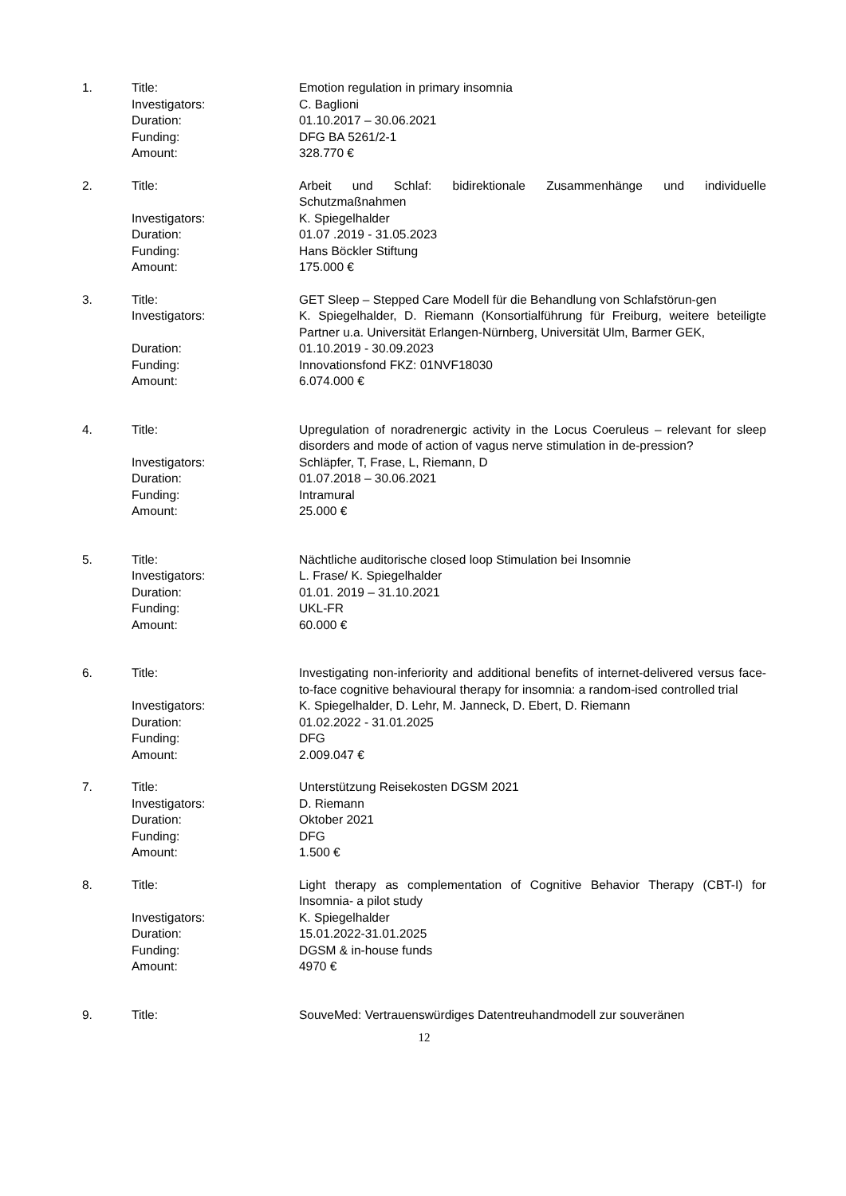| 1. | Title: | Emotion regulation in primary insomnia |
| | Investigators: | C. Baglioni |
| | Duration: | 01.10.2017 – 30.06.2021 |
| | Funding: | DFG BA 5261/2-1 |
| | Amount: | 328.770 € |
| 2. | Title: | Arbeit und Schlaf: bidirektionale Zusammenhänge und individuelle Schutzmaßnahmen |
| | Investigators: | K. Spiegelhalder |
| | Duration: | 01.07 .2019 - 31.05.2023 |
| | Funding: | Hans Böckler Stiftung |
| | Amount: | 175.000 € |
| 3. | Title: | GET Sleep – Stepped Care Modell für die Behandlung von Schlafstörun-gen |
| | Investigators: | K. Spiegelhalder, D. Riemann (Konsortialführung für Freiburg, weitere beteiligte Partner u.a. Universität Erlangen-Nürnberg, Universität Ulm, Barmer GEK, |
| | Duration: | 01.10.2019 - 30.09.2023 |
| | Funding: | Innovationsfond FKZ: 01NVF18030 |
| | Amount: | 6.074.000 € |
| 4. | Title: | Upregulation of noradrenergic activity in the Locus Coeruleus – relevant for sleep disorders and mode of action of vagus nerve stimulation in de-pression? |
| | Investigators: | Schläpfer, T, Frase, L, Riemann, D |
| | Duration: | 01.07.2018 – 30.06.2021 |
| | Funding: | Intramural |
| | Amount: | 25.000 € |
| 5. | Title: | Nächtliche auditorische closed loop Stimulation bei Insomnie |
| | Investigators: | L. Frase/ K. Spiegelhalder |
| | Duration: | 01.01. 2019 – 31.10.2021 |
| | Funding: | UKL-FR |
| | Amount: | 60.000 € |
| 6. | Title: | Investigating non-inferiority and additional benefits of internet-delivered versus face-to-face cognitive behavioural therapy for insomnia: a random-ised controlled trial |
| | Investigators: | K. Spiegelhalder, D. Lehr, M. Janneck, D. Ebert, D. Riemann |
| | Duration: | 01.02.2022 - 31.01.2025 |
| | Funding: | DFG |
| | Amount: | 2.009.047 € |
| 7. | Title: | Unterstützung Reisekosten DGSM 2021 |
| | Investigators: | D. Riemann |
| | Duration: | Oktober 2021 |
| | Funding: | DFG |
| | Amount: | 1.500 € |
| 8. | Title: | Light therapy as complementation of Cognitive Behavior Therapy (CBT-I) for Insomnia- a pilot study |
| | Investigators: | K. Spiegelhalder |
| | Duration: | 15.01.2022-31.01.2025 |
| | Funding: | DGSM & in-house funds |
| | Amount: | 4970 € |
| 9. | Title: | SouveMed: Vertrauenswürdiges Datentreuhandmodell zur souveränen |
12